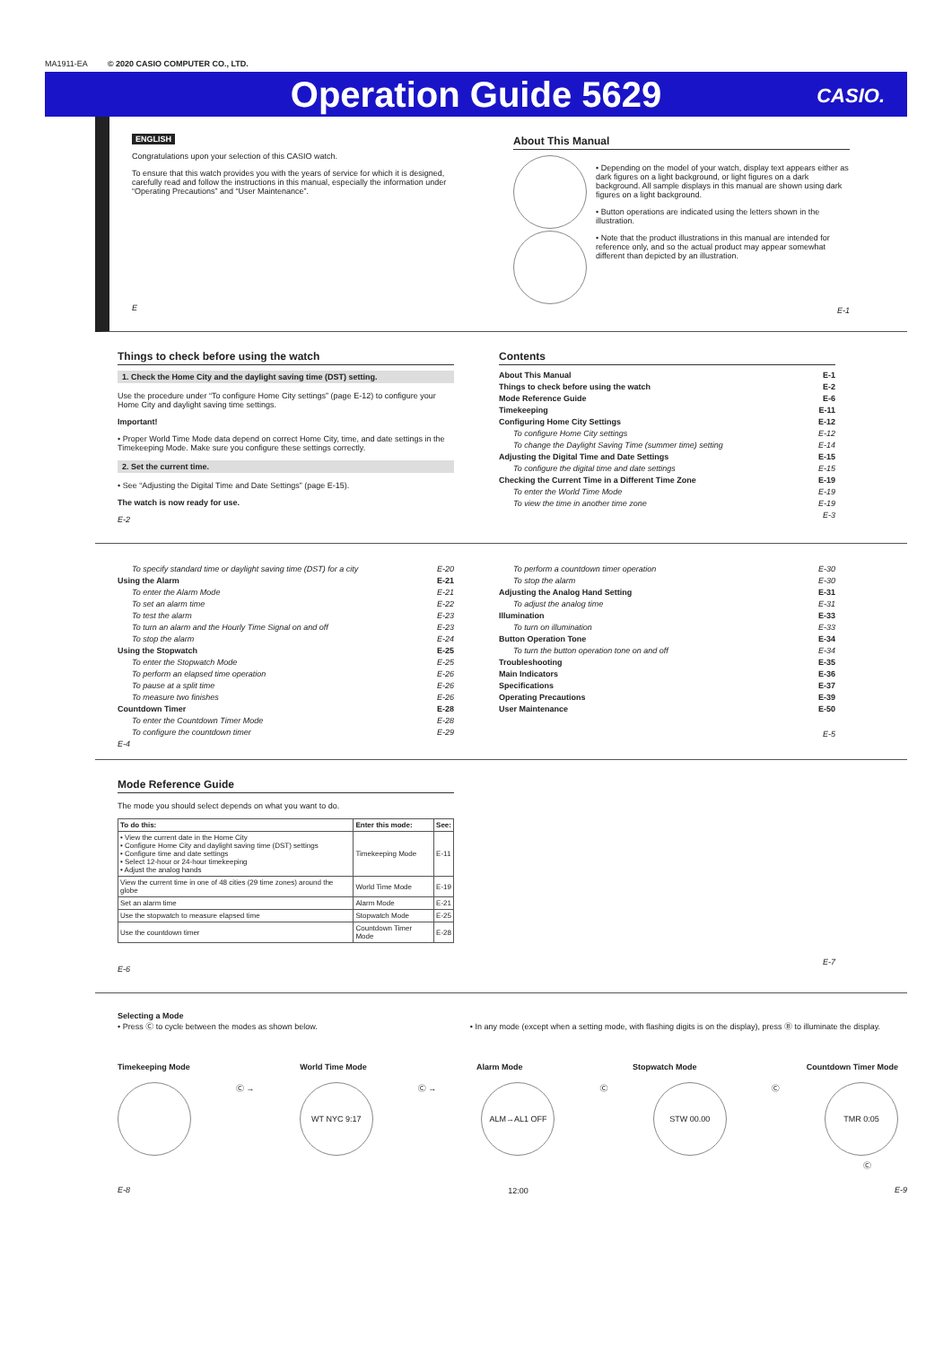MA1911-EA © 2020 CASIO COMPUTER CO., LTD.
Operation Guide 5629 CASIO.
ENGLISH
Congratulations upon your selection of this CASIO watch.
To ensure that this watch provides you with the years of service for which it is designed, carefully read and follow the instructions in this manual, especially the information under “Operating Precautions” and “User Maintenance”.
E
About This Manual
• Depending on the model of your watch, display text appears either as dark figures on a light background, or light figures on a dark background. All sample displays in this manual are shown using dark figures on a light background.
• Button operations are indicated using the letters shown in the illustration.
• Note that the product illustrations in this manual are intended for reference only, and so the actual product may appear somewhat different than depicted by an illustration.
E-1
Things to check before using the watch
1. Check the Home City and the daylight saving time (DST) setting.
Use the procedure under “To configure Home City settings” (page E-12) to configure your Home City and daylight saving time settings.
Important!
• Proper World Time Mode data depend on correct Home City, time, and date settings in the Timekeeping Mode. Make sure you configure these settings correctly.
2. Set the current time.
• See “Adjusting the Digital Time and Date Settings” (page E-15).
The watch is now ready for use.
E-2
Contents
About This Manual E-1
Things to check before using the watch E-2
Mode Reference Guide E-6
Timekeeping E-11
Configuring Home City Settings E-12
To configure Home City settings E-12
To change the Daylight Saving Time (summer time) setting E-14
Adjusting the Digital Time and Date Settings E-15
To configure the digital time and date settings E-15
Checking the Current Time in a Different Time Zone E-19
To enter the World Time Mode E-19
To view the time in another time zone E-19
E-3
To specify standard time or daylight saving time (DST) for a city E-20
Using the Alarm E-21
To enter the Alarm Mode E-21
To set an alarm time E-22
To test the alarm E-23
To turn an alarm and the Hourly Time Signal on and off E-23
To stop the alarm E-24
Using the Stopwatch E-25
To enter the Stopwatch Mode E-25
To perform an elapsed time operation E-26
To pause at a split time E-26
To measure two finishes E-26
Countdown Timer E-28
To enter the Countdown Timer Mode E-28
To configure the countdown timer E-29
E-4
To perform a countdown timer operation E-30
To stop the alarm E-30
Adjusting the Analog Hand Setting E-31
To adjust the analog time E-31
Illumination E-33
To turn on illumination E-33
Button Operation Tone E-34
To turn the button operation tone on and off E-34
Troubleshooting E-35
Main Indicators E-36
Specifications E-37
Operating Precautions E-39
User Maintenance E-50
E-5
Mode Reference Guide
The mode you should select depends on what you want to do.
| To do this: | Enter this mode: | See: |
| --- | --- | --- |
| • View the current date in the Home City • Configure Home City and daylight saving time (DST) settings • Configure time and date settings • Select 12-hour or 24-hour timekeeping • Adjust the analog hands | Timekeeping Mode | E-11 |
| View the current time in one of 48 cities (29 time zones) around the globe | World Time Mode | E-19 |
| Set an alarm time | Alarm Mode | E-21 |
| Use the stopwatch to measure elapsed time | Stopwatch Mode | E-25 |
| Use the countdown timer | Countdown Timer Mode | E-28 |
E-6
E-7
Selecting a Mode
• Press Ⓒ to cycle between the modes as shown below.
• In any mode (except when a setting mode, with flashing digits is on the display), press Ⓑ to illuminate the display.
Timekeeping Mode World Time Mode Alarm Mode Stopwatch Mode Countdown Timer Mode
Ⓒ →
WT NYC 9:17
Ⓒ →
ALM→AL1 OFF 12:00
Ⓒ
STW 00.00
Ⓒ
TMR 0:05
Ⓒ
E-8 E-9